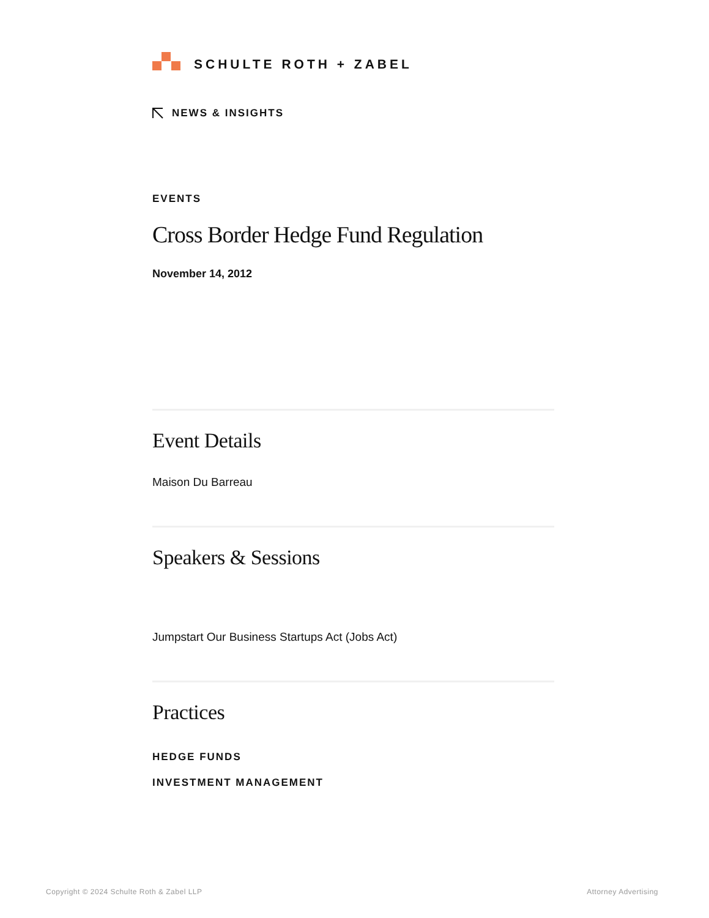SCHULTE ROTH + ZABEL
NEWS & INSIGHTS
EVENTS
Cross Border Hedge Fund Regulation
November 14, 2012
Event Details
Maison Du Barreau
Speakers & Sessions
Jumpstart Our Business Startups Act (Jobs Act)
Practices
HEDGE FUNDS
INVESTMENT MANAGEMENT
Copyright © 2024 Schulte Roth & Zabel LLP Attorney Advertising